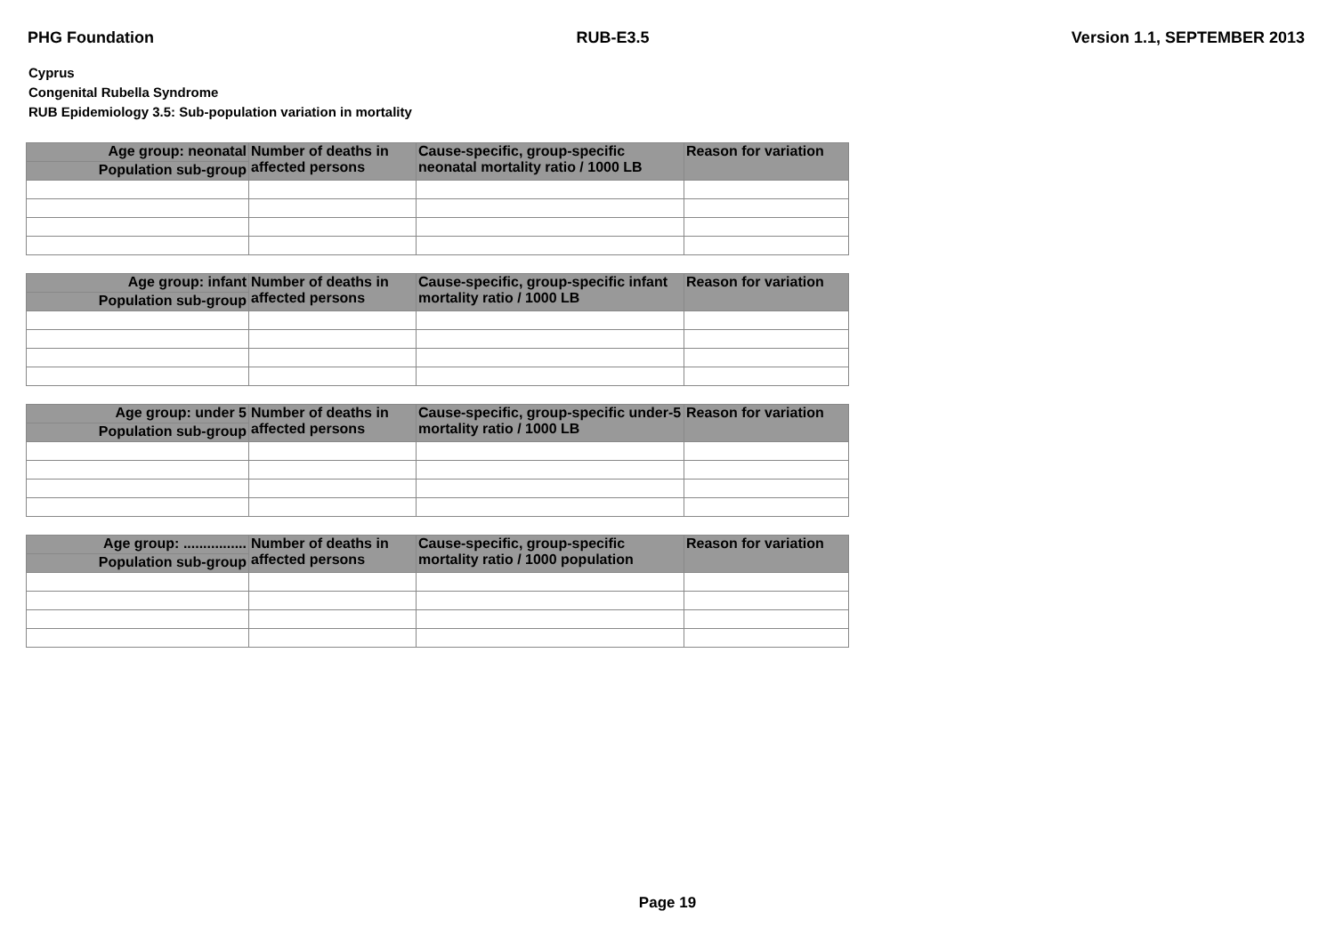PHG Foundation RUB-E3.5 Version 1.1, SEPTEMBER 2013
Cyprus
Congenital Rubella Syndrome
RUB Epidemiology 3.5: Sub-population variation in mortality
| Age group: neonatal | Number of deaths in affected persons | Cause-specific, group-specific neonatal mortality ratio / 1000 LB | Reason for variation |
| --- | --- | --- | --- |
| Population sub-group | | | |
| Age group: infant | Number of deaths in affected persons | Cause-specific, group-specific infant mortality ratio / 1000 LB | Reason for variation |
| --- | --- | --- | --- |
| Population sub-group | | | |
| Age group: under 5 | Number of deaths in affected persons | Cause-specific, group-specific under-5 mortality ratio / 1000 LB | Reason for variation |
| --- | --- | --- | --- |
| Population sub-group | | | |
| Age group: ................ | Number of deaths in affected persons | Cause-specific, group-specific mortality ratio / 1000 population | Reason for variation |
| --- | --- | --- | --- |
| Population sub-group | | | |
Page 19